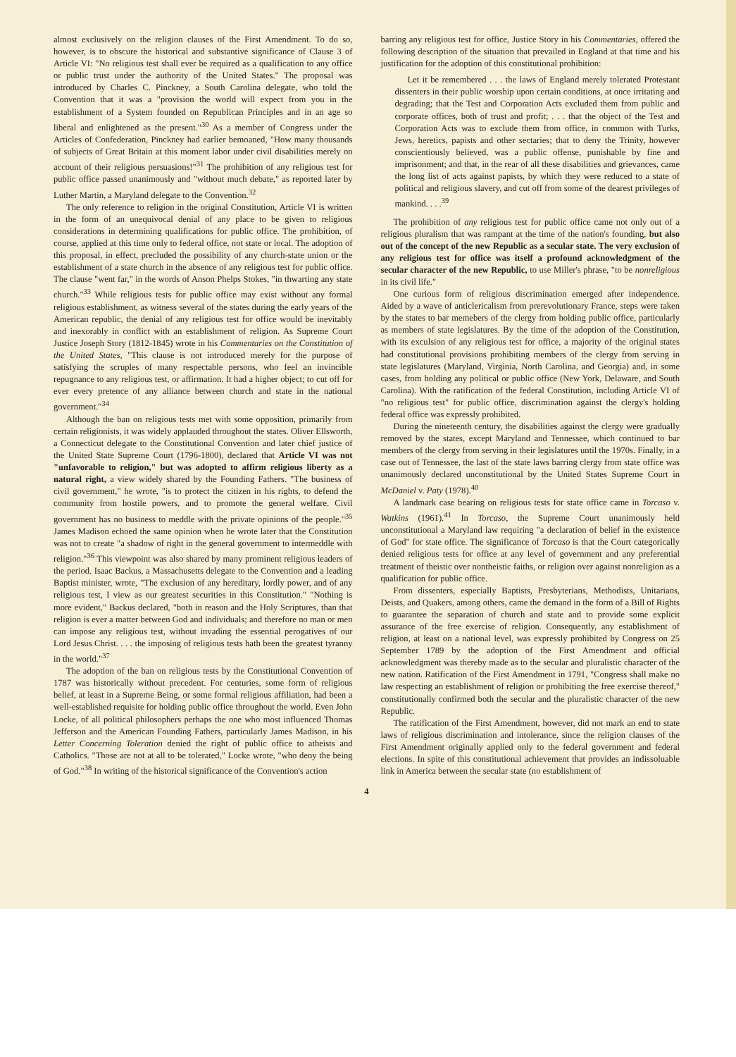almost exclusively on the religion clauses of the First Amendment. To do so, however, is to obscure the historical and substantive significance of Clause 3 of Article VI: "No religious test shall ever be required as a qualification to any office or public trust under the authority of the United States." The proposal was introduced by Charles C. Pinckney, a South Carolina delegate, who told the Convention that it was a "provision the world will expect from you in the establishment of a System founded on Republican Principles and in an age so liberal and enlightened as the present."<sup>30</sup> As a member of Congress under the Articles of Confederation, Pinckney had earlier bemoaned, "How many thousands of subjects of Great Britain at this moment labor under civil disabilities merely on account of their religious persuasions!"<sup>31</sup> The prohibition of any religious test for public office passed unanimously and "without much debate," as reported later by Luther Martin, a Maryland delegate to the Convention.<sup>32</sup>
The only reference to religion in the original Constitution, Article VI is written in the form of an unequivocal denial of any place to be given to religious considerations in determining qualifications for public office. The prohibition, of course, applied at this time only to federal office, not state or local. The adoption of this proposal, in effect, precluded the possibility of any church-state union or the establishment of a state church in the absence of any religious test for public office. The clause "went far," in the words of Anson Phelps Stokes, "in thwarting any state church."<sup>33</sup> While religious tests for public office may exist without any formal religious establishment, as witness several of the states during the early years of the American republic, the denial of any religious test for office would be inevitably and inexorably in conflict with an establishment of religion. As Supreme Court Justice Joseph Story (1812-1845) wrote in his Commentaries on the Constitution of the United States, "This clause is not introduced merely for the purpose of satisfying the scruples of many respectable persons, who feel an invincible repugnance to any religious test, or affirmation. It had a higher object; to cut off for ever every pretence of any alliance between church and state in the national government."<sup>34</sup>
Although the ban on religious tests met with some opposition, primarily from certain religionists, it was widely applauded throughout the states. Oliver Ellsworth, a Connecticut delegate to the Constitutional Convention and later chief justice of the United State Supreme Court (1796-1800), declared that Article VI was not "unfavorable to religion," but was adopted to affirm religious liberty as a natural right, a view widely shared by the Founding Fathers. "The business of civil government," he wrote, "is to protect the citizen in his rights, to defend the community from hostile powers, and to promote the general welfare. Civil government has no business to meddle with the private opinions of the people."<sup>35</sup> James Madison echoed the same opinion when he wrote later that the Constitution was not to create "a shadow of right in the general government to intermeddle with religion."<sup>36</sup> This viewpoint was also shared by many prominent religious leaders of the period. Isaac Backus, a Massachusetts delegate to the Convention and a leading Baptist minister, wrote, "The exclusion of any hereditary, lordly power, and of any religious test, I view as our greatest securities in this Constitution." "Nothing is more evident," Backus declared, "both in reason and the Holy Scriptures, than that religion is ever a matter between God and individuals; and therefore no man or men can impose any religious test, without invading the essential perogatives of our Lord Jesus Christ. . . . the imposing of religious tests hath been the greatest tyranny in the world."<sup>37</sup>
The adoption of the ban on religious tests by the Constitutional Convention of 1787 was historically without precedent. For centuries, some form of religious belief, at least in a Supreme Being, or some formal religious affiliation, had been a well-established requisite for holding public office throughout the world. Even John Locke, of all political philosophers perhaps the one who most influenced Thomas Jefferson and the American Founding Fathers, particularly James Madison, in his Letter Concerning Toleration denied the right of public office to atheists and Catholics. "Those are not at all to be tolerated," Locke wrote, "who deny the being of God."<sup>38</sup> In writing of the historical significance of the Convention's action
barring any religious test for office, Justice Story in his Commentaries, offered the following description of the situation that prevailed in England at that time and his justification for the adoption of this constitutional prohibition:
Let it be remembered . . . the laws of England merely tolerated Protestant dissenters in their public worship upon certain conditions, at once irritating and degrading; that the Test and Corporation Acts excluded them from public and corporate offices, both of trust and profit; . . . that the object of the Test and Corporation Acts was to exclude them from office, in common with Turks, Jews, heretics, papists and other sectaries; that to deny the Trinity, however conscientiously believed, was a public offense, punishable by fine and imprisonment; and that, in the rear of all these disabilities and grievances, came the long list of acts against papists, by which they were reduced to a state of political and religious slavery, and cut off from some of the dearest privileges of mankind. . . .<sup>39</sup>
The prohibition of any religious test for public office came not only out of a religious pluralism that was rampant at the time of the nation's founding, but also out of the concept of the new Republic as a secular state. The very exclusion of any religious test for office was itself a profound acknowledgment of the secular character of the new Republic, to use Miller's phrase, "to be nonreligious in its civil life."
One curious form of religious discrimination emerged after independence. Aided by a wave of anticlericalism from prerevolutionary France, steps were taken by the states to bar memebers of the clergy from holding public office, particularly as members of state legislatures. By the time of the adoption of the Constitution, with its exculsion of any religious test for office, a majority of the original states had constitutional provisions prohibiting members of the clergy from serving in state legislatures (Maryland, Virginia, North Carolina, and Georgia) and, in some cases, from holding any political or public office (New York, Delaware, and South Carolina). With the ratification of the federal Constitution, including Article VI of "no religious test" for public office, discrimination against the clergy's holding federal office was expressly prohibited.
During the nineteenth century, the disabilities against the clergy were gradually removed by the states, except Maryland and Tennessee, which continued to bar members of the clergy from serving in their legislatures until the 1970s. Finally, in a case out of Tennessee, the last of the state laws barring clergy from state office was unanimously declared unconstitutional by the United States Supreme Court in McDaniel v. Paty (1978).<sup>40</sup>
A landmark case bearing on religious tests for state office came in Torcaso v. Watkins (1961).<sup>41</sup> In Torcaso, the Supreme Court unanimously held unconstitutional a Maryland law requiring "a declaration of belief in the existence of God" for state office. The significance of Torcaso is that the Court categorically denied religious tests for office at any level of government and any preferential treatment of theistic over nontheistic faiths, or religion over against nonreligion as a qualification for public office.
From dissenters, especially Baptists, Presbyterians, Methodists, Unitarians, Deists, and Quakers, among others, came the demand in the form of a Bill of Rights to guarantee the separation of church and state and to provide some explicit assurance of the free exercise of religion. Consequently, any establishment of religion, at least on a national level, was expressly prohibited by Congress on 25 September 1789 by the adoption of the First Amendment and official acknowledgment was thereby made as to the secular and pluralistic character of the new nation. Ratification of the First Amendment in 1791, "Congress shall make no law respecting an establishment of religion or prohibiting the free exercise thereof," constitutionally confirmed both the secular and the pluralistic character of the new Republic.
The ratification of the First Amendment, however, did not mark an end to state laws of religious discrimination and intolerance, since the religion clauses of the First Amendment originally applied only to the federal government and federal elections. In spite of this constitutional achievement that provides an indissoluable link in America between the secular state (no establishment of
4